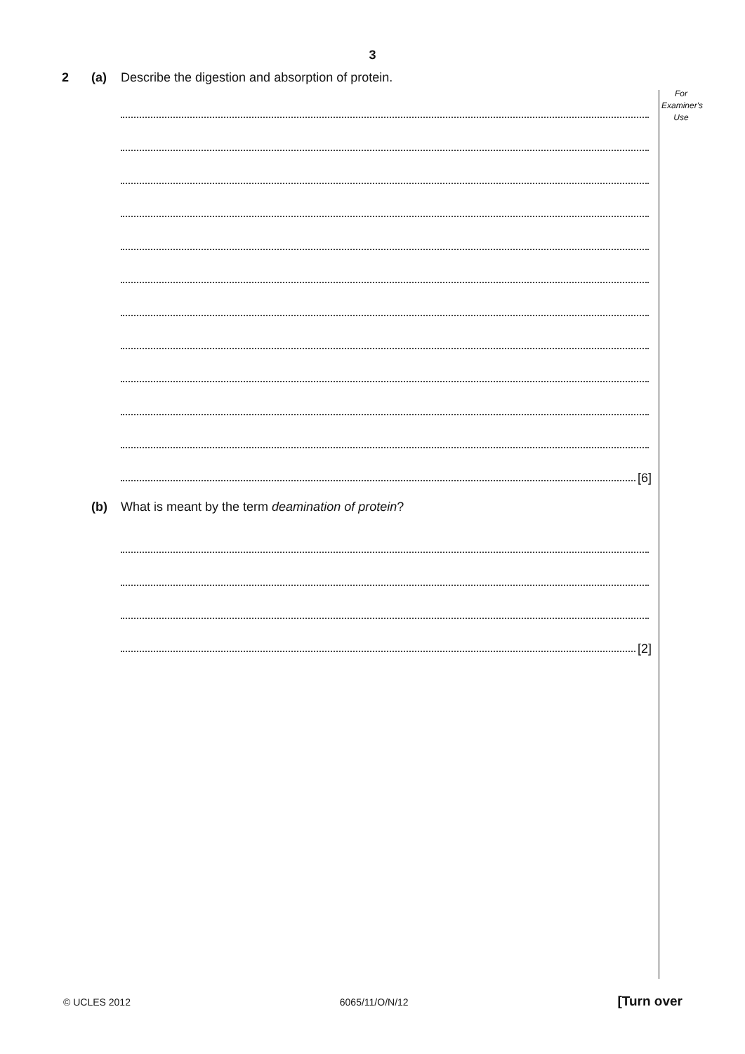3
For
Examiner's
Use
2 (a) Describe the digestion and absorption of protein.
[6]
(b) What is meant by the term deamination of protein?
[2]
© UCLES 2012 6065/11/O/N/12 [Turn over